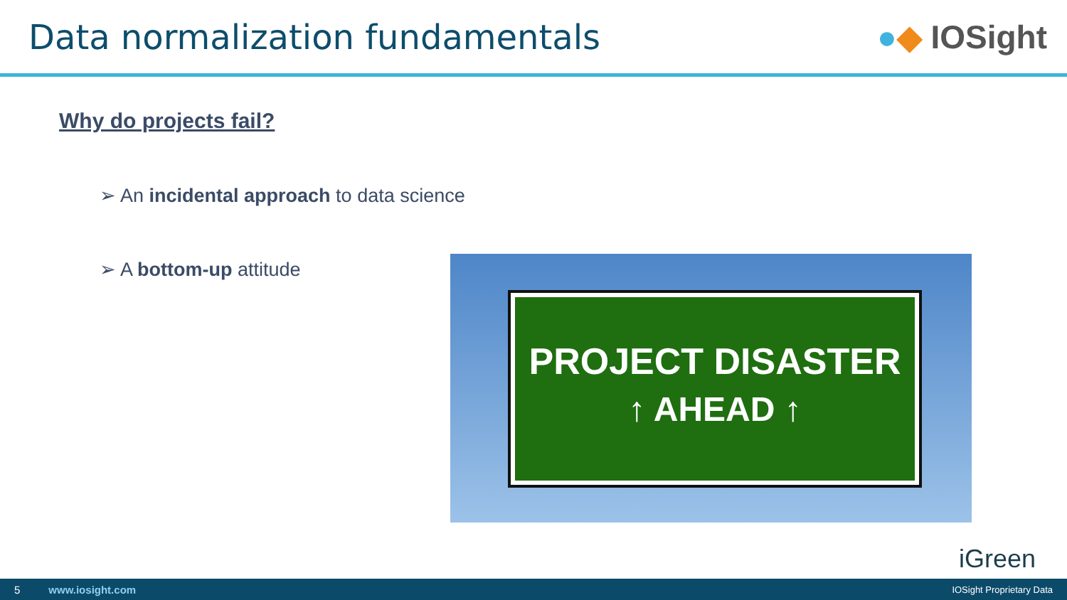Data normalization fundamentals
● ◆ IOSight
Why do projects fail?
➢ An incidental approach to data science
➢ A bottom-up attitude
PROJECT DISASTER
↑ AHEAD ↑
iGreen
5 www.iosight.com IOSight Proprietary Data